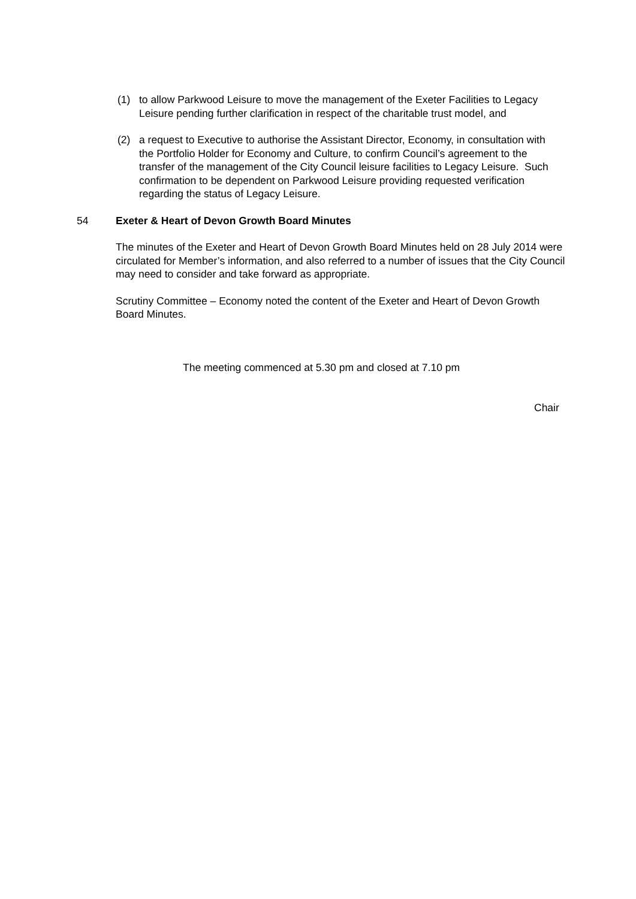(1) to allow Parkwood Leisure to move the management of the Exeter Facilities to Legacy Leisure pending further clarification in respect of the charitable trust model, and
(2) a request to Executive to authorise the Assistant Director, Economy, in consultation with the Portfolio Holder for Economy and Culture, to confirm Council’s agreement to the transfer of the management of the City Council leisure facilities to Legacy Leisure. Such confirmation to be dependent on Parkwood Leisure providing requested verification regarding the status of Legacy Leisure.
54 Exeter & Heart of Devon Growth Board Minutes
The minutes of the Exeter and Heart of Devon Growth Board Minutes held on 28 July 2014 were circulated for Member’s information, and also referred to a number of issues that the City Council may need to consider and take forward as appropriate.
Scrutiny Committee – Economy noted the content of the Exeter and Heart of Devon Growth Board Minutes.
The meeting commenced at 5.30 pm and closed at 7.10 pm
Chair